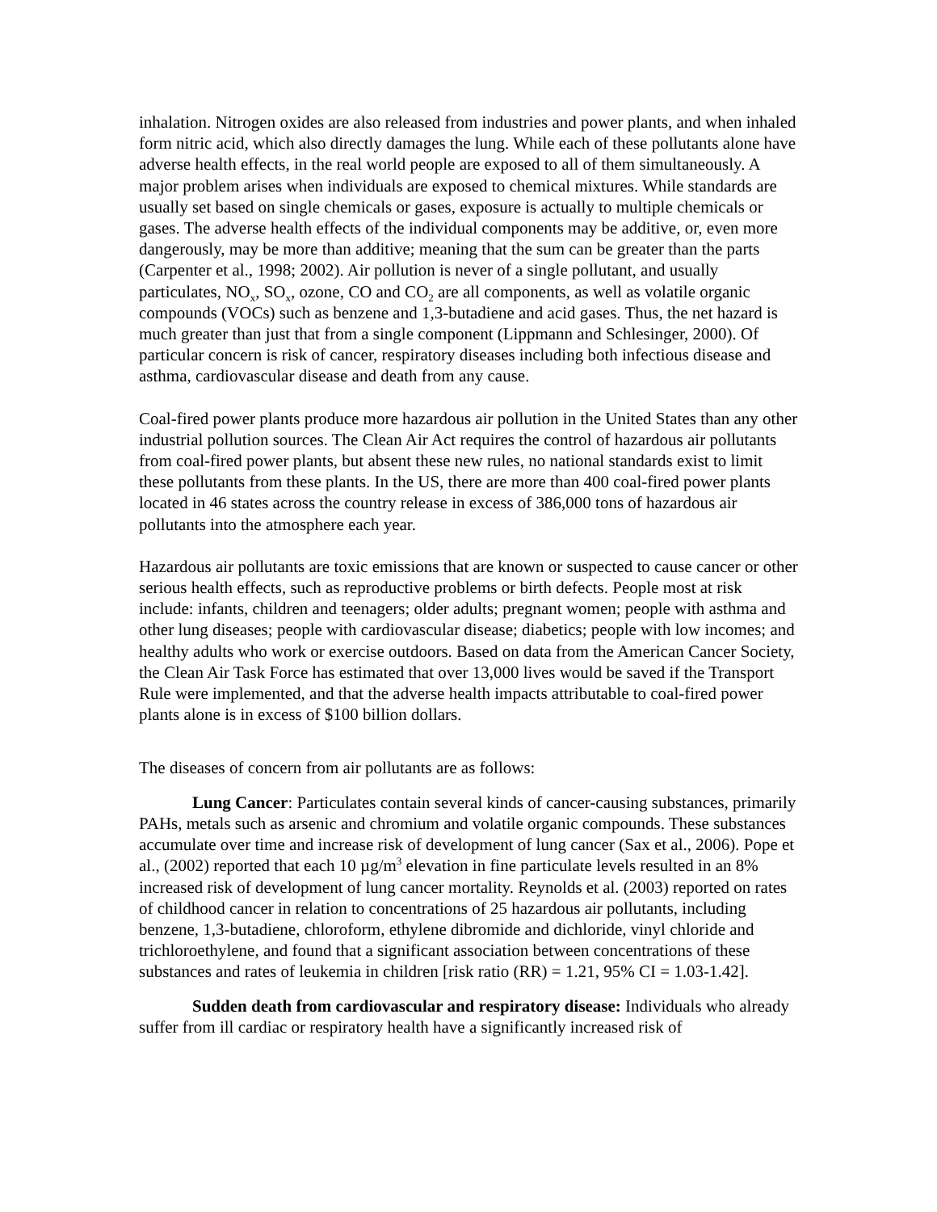inhalation. Nitrogen oxides are also released from industries and power plants, and when inhaled form nitric acid, which also directly damages the lung. While each of these pollutants alone have adverse health effects, in the real world people are exposed to all of them simultaneously. A major problem arises when individuals are exposed to chemical mixtures. While standards are usually set based on single chemicals or gases, exposure is actually to multiple chemicals or gases. The adverse health effects of the individual components may be additive, or, even more dangerously, may be more than additive; meaning that the sum can be greater than the parts (Carpenter et al., 1998; 2002). Air pollution is never of a single pollutant, and usually particulates, NO<sub>x</sub>, SO<sub>x</sub>, ozone, CO and CO<sub>2</sub> are all components, as well as volatile organic compounds (VOCs) such as benzene and 1,3-butadiene and acid gases. Thus, the net hazard is much greater than just that from a single component (Lippmann and Schlesinger, 2000). Of particular concern is risk of cancer, respiratory diseases including both infectious disease and asthma, cardiovascular disease and death from any cause.
Coal-fired power plants produce more hazardous air pollution in the United States than any other industrial pollution sources. The Clean Air Act requires the control of hazardous air pollutants from coal-fired power plants, but absent these new rules, no national standards exist to limit these pollutants from these plants. In the US, there are more than 400 coal-fired power plants located in 46 states across the country release in excess of 386,000 tons of hazardous air pollutants into the atmosphere each year.
Hazardous air pollutants are toxic emissions that are known or suspected to cause cancer or other serious health effects, such as reproductive problems or birth defects. People most at risk include: infants, children and teenagers; older adults; pregnant women; people with asthma and other lung diseases; people with cardiovascular disease; diabetics; people with low incomes; and healthy adults who work or exercise outdoors. Based on data from the American Cancer Society, the Clean Air Task Force has estimated that over 13,000 lives would be saved if the Transport Rule were implemented, and that the adverse health impacts attributable to coal-fired power plants alone is in excess of $100 billion dollars.
The diseases of concern from air pollutants are as follows:
Lung Cancer: Particulates contain several kinds of cancer-causing substances, primarily PAHs, metals such as arsenic and chromium and volatile organic compounds. These substances accumulate over time and increase risk of development of lung cancer (Sax et al., 2006). Pope et al., (2002) reported that each 10 µg/m<sup>3</sup> elevation in fine particulate levels resulted in an 8% increased risk of development of lung cancer mortality. Reynolds et al. (2003) reported on rates of childhood cancer in relation to concentrations of 25 hazardous air pollutants, including benzene, 1,3-butadiene, chloroform, ethylene dibromide and dichloride, vinyl chloride and trichloroethylene, and found that a significant association between concentrations of these substances and rates of leukemia in children [risk ratio (RR) = 1.21, 95% CI = 1.03-1.42].
Sudden death from cardiovascular and respiratory disease: Individuals who already suffer from ill cardiac or respiratory health have a significantly increased risk of